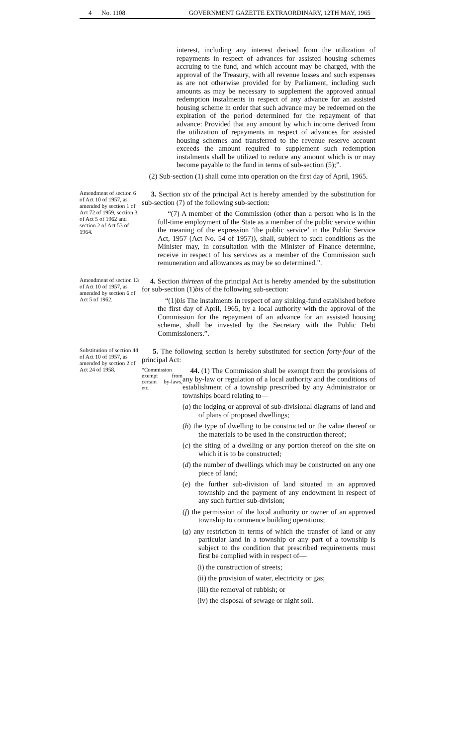4 No. 1108 GOVERNMENT GAZETTE EXTRAORDINARY, 12TH MAY, 1965
interest, including any interest derived from the utilization of repayments in respect of advances for assisted housing schemes accruing to the fund, and which account may be charged, with the approval of the Treasury, with all revenue losses and such expenses as are not otherwise provided for by Parliament, including such amounts as may be necessary to supplement the approved annual redemption instalments in respect of any advance for an assisted housing scheme in order that such advance may be redeemed on the expiration of the period determined for the repayment of that advance: Provided that any amount by which income derived from the utilization of repayments in respect of advances for assisted housing schemes and transferred to the revenue reserve account exceeds the amount required to supplement such redemption instalments shall be utilized to reduce any amount which is or may become payable to the fund in terms of sub-section (5);”.
(2) Sub-section (1) shall come into operation on the first day of April, 1965.
Amendment of section 6 of Act 10 of 1957, as amended by section 1 of Act 72 of 1959, section 3 of Act 5 of 1962 and section 2 of Act 53 of 1964.
3. Section six of the principal Act is hereby amended by the substitution for sub-section (7) of the following sub-section:
“(7) A member of the Commission (other than a person who is in the full-time employment of the State as a member of the public service within the meaning of the expression ‘the public service’ in the Public Service Act, 1957 (Act No. 54 of 1957)), shall, subject to such conditions as the Minister may, in consultation with the Minister of Finance determine, receive in respect of his services as a member of the Commission such remuneration and allowances as may be so determined.”.
Amendment of section 13 of Act 10 of 1957, as amended by section 6 of Act 5 of 1962.
4. Section thirteen of the principal Act is hereby amended by the substitution for sub-section (1)bis of the following sub-section:
“(1)bis The instalments in respect of any sinking-fund established before the first day of April, 1965, by a local authority with the approval of the Commission for the repayment of an advance for an assisted housing scheme, shall be invested by the Secretary with the Public Debt Commissioners.”.
Substitution of section 44 of Act 10 of 1957, as amended by section 2 of Act 24 of 1958.
5. The following section is hereby substituted for section forty-four of the principal Act:
“Commission exempt from certain by-laws, etc.
44. (1) The Commission shall be exempt from the provisions of any by-law or regulation of a local authority and the conditions of establishment of a township prescribed by any Administrator or townships board relating to—
(a) the lodging or approval of sub-divisional diagrams of land and of plans of proposed dwellings;
(b) the type of dwelling to be constructed or the value thereof or the materials to be used in the construction thereof;
(c) the siting of a dwelling or any portion thereof on the site on which it is to be constructed;
(d) the number of dwellings which may be constructed on any one piece of land;
(e) the further sub-division of land situated in an approved township and the payment of any endowment in respect of any such further sub-division;
(f) the permission of the local authority or owner of an approved township to commence building operations;
(g) any restriction in terms of which the transfer of land or any particular land in a township or any part of a township is subject to the condition that prescribed requirements must first be complied with in respect of—
(i) the construction of streets;
(ii) the provision of water, electricity or gas;
(iii) the removal of rubbish; or
(iv) the disposal of sewage or night soil.